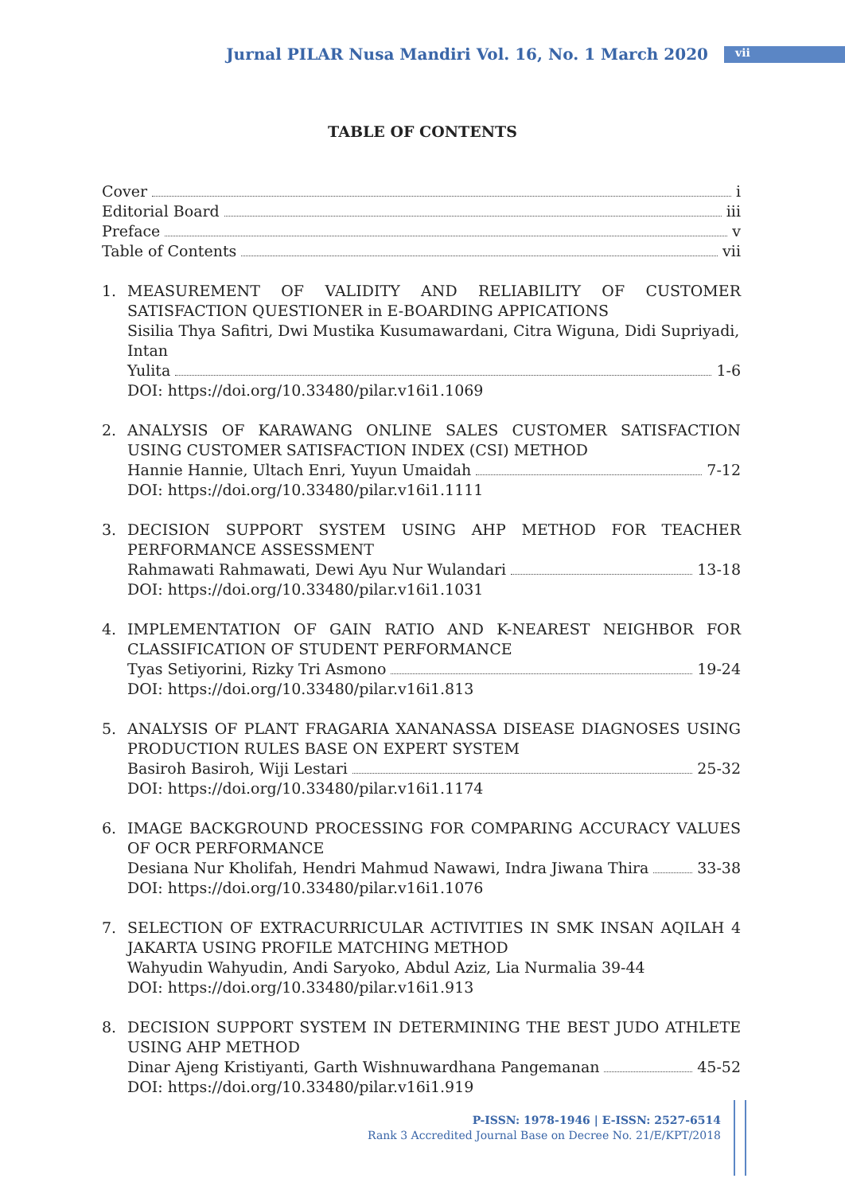Jurnal PILAR Nusa Mandiri Vol. 16, No. 1 March 2020 vii
TABLE OF CONTENTS
Cover i
Editorial Board iii
Preface v
Table of Contents vii
1. MEASUREMENT OF VALIDITY AND RELIABILITY OF CUSTOMER SATISFACTION QUESTIONER in E-BOARDING APPICATIONS
Sisilia Thya Safitri, Dwi Mustika Kusumawardani, Citra Wiguna, Didi Supriyadi, Intan
Yulita 1-6
DOI: https://doi.org/10.33480/pilar.v16i1.1069
2. ANALYSIS OF KARAWANG ONLINE SALES CUSTOMER SATISFACTION USING CUSTOMER SATISFACTION INDEX (CSI) METHOD
Hannie Hannie, Ultach Enri, Yuyun Umaidah 7-12
DOI: https://doi.org/10.33480/pilar.v16i1.1111
3. DECISION SUPPORT SYSTEM USING AHP METHOD FOR TEACHER PERFORMANCE ASSESSMENT
Rahmawati Rahmawati, Dewi Ayu Nur Wulandari 13-18
DOI: https://doi.org/10.33480/pilar.v16i1.1031
4. IMPLEMENTATION OF GAIN RATIO AND K-NEAREST NEIGHBOR FOR CLASSIFICATION OF STUDENT PERFORMANCE
Tyas Setiyorini, Rizky Tri Asmono 19-24
DOI: https://doi.org/10.33480/pilar.v16i1.813
5. ANALYSIS OF PLANT FRAGARIA XANANASSA DISEASE DIAGNOSES USING PRODUCTION RULES BASE ON EXPERT SYSTEM
Basiroh Basiroh, Wiji Lestari 25-32
DOI: https://doi.org/10.33480/pilar.v16i1.1174
6. IMAGE BACKGROUND PROCESSING FOR COMPARING ACCURACY VALUES OF OCR PERFORMANCE
Desiana Nur Kholifah, Hendri Mahmud Nawawi, Indra Jiwana Thira 33-38
DOI: https://doi.org/10.33480/pilar.v16i1.1076
7. SELECTION OF EXTRACURRICULAR ACTIVITIES IN SMK INSAN AQILAH 4 JAKARTA USING PROFILE MATCHING METHOD
Wahyudin Wahyudin, Andi Saryoko, Abdul Aziz, Lia Nurmalia 39-44
DOI: https://doi.org/10.33480/pilar.v16i1.913
8. DECISION SUPPORT SYSTEM IN DETERMINING THE BEST JUDO ATHLETE USING AHP METHOD
Dinar Ajeng Kristiyanti, Garth Wishnuwardhana Pangemanan 45-52
DOI: https://doi.org/10.33480/pilar.v16i1.919
P-ISSN: 1978-1946 | E-ISSN: 2527-6514
Rank 3 Accredited Journal Base on Decree No. 21/E/KPT/2018